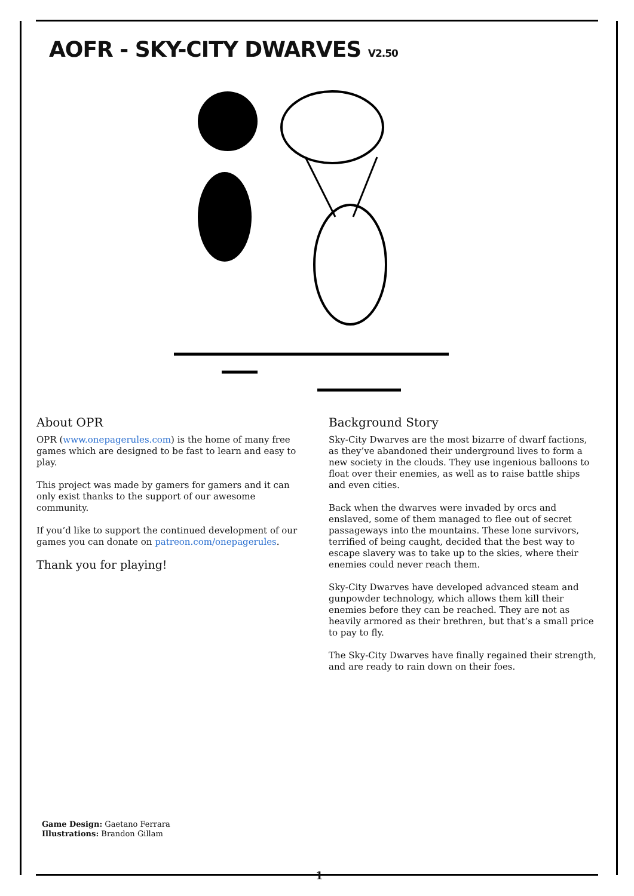AOFR - SKY-CITY DWARVES V2.50
About OPR
OPR (www.onepagerules.com) is the home of many free games which are designed to be fast to learn and easy to play.
This project was made by gamers for gamers and it can only exist thanks to the support of our awesome community.
If you’d like to support the continued development of our games you can donate on patreon.com/onepagerules.
Thank you for playing!
Background Story
Sky-City Dwarves are the most bizarre of dwarf factions, as they’ve abandoned their underground lives to form a new society in the clouds. They use ingenious balloons to float over their enemies, as well as to raise battle ships and even cities.
Back when the dwarves were invaded by orcs and enslaved, some of them managed to flee out of secret passageways into the mountains. These lone survivors, terrified of being caught, decided that the best way to escape slavery was to take up to the skies, where their enemies could never reach them.
Sky-City Dwarves have developed advanced steam and gunpowder technology, which allows them kill their enemies before they can be reached. They are not as heavily armored as their brethren, but that’s a small price to pay to fly.
The Sky-City Dwarves have finally regained their strength, and are ready to rain down on their foes.
Game Design: Gaetano Ferrara
Illustrations: Brandon Gillam
1